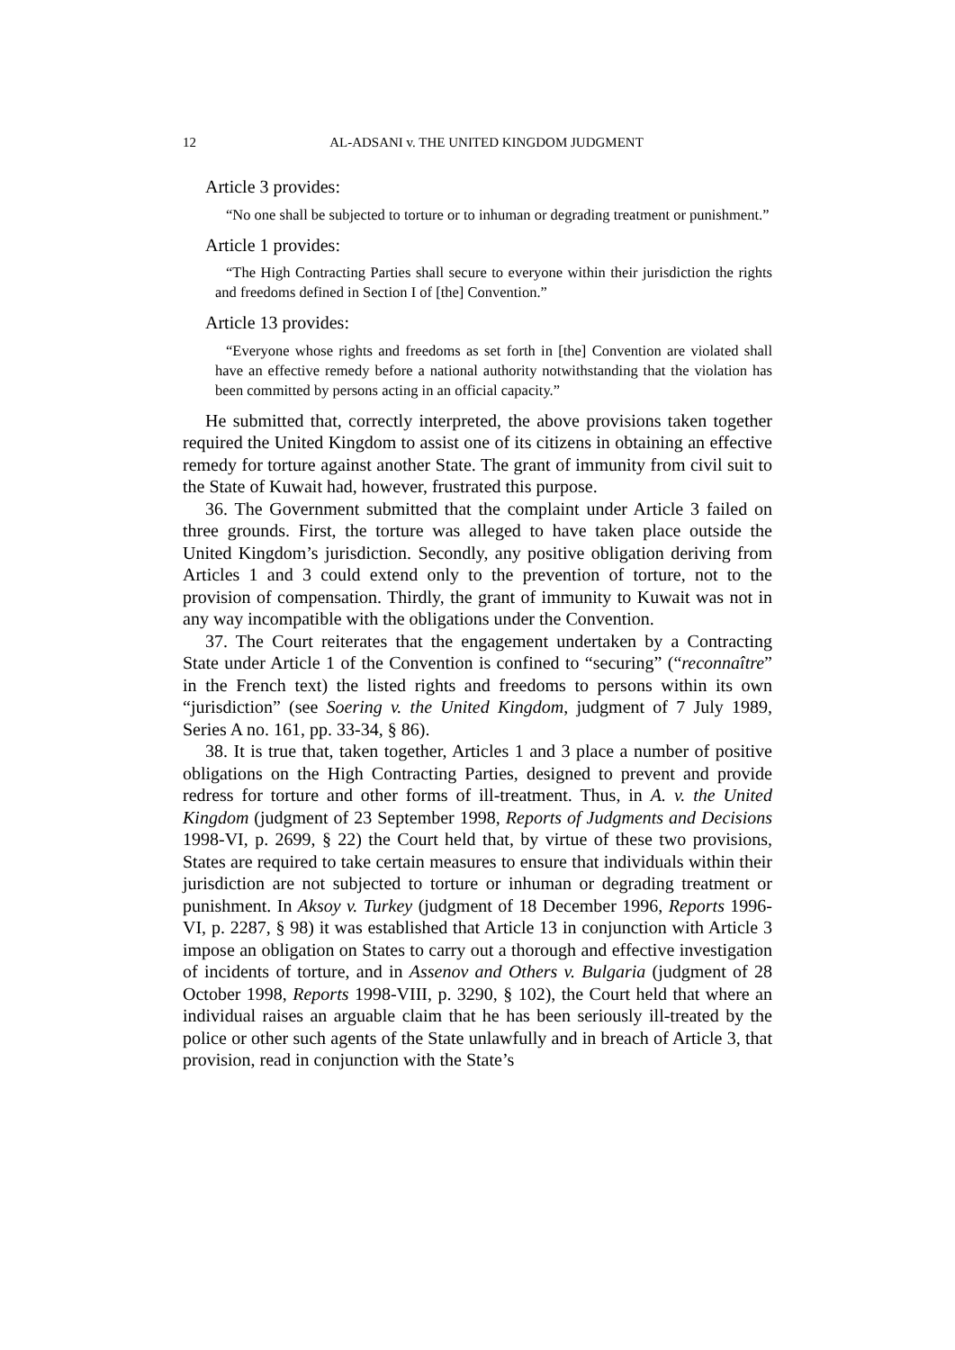12 AL-ADSANI v. THE UNITED KINGDOM JUDGMENT
Article 3 provides:
“No one shall be subjected to torture or to inhuman or degrading treatment or punishment.”
Article 1 provides:
“The High Contracting Parties shall secure to everyone within their jurisdiction the rights and freedoms defined in Section I of [the] Convention.”
Article 13 provides:
“Everyone whose rights and freedoms as set forth in [the] Convention are violated shall have an effective remedy before a national authority notwithstanding that the violation has been committed by persons acting in an official capacity.”
He submitted that, correctly interpreted, the above provisions taken together required the United Kingdom to assist one of its citizens in obtaining an effective remedy for torture against another State. The grant of immunity from civil suit to the State of Kuwait had, however, frustrated this purpose.
36. The Government submitted that the complaint under Article 3 failed on three grounds. First, the torture was alleged to have taken place outside the United Kingdom’s jurisdiction. Secondly, any positive obligation deriving from Articles 1 and 3 could extend only to the prevention of torture, not to the provision of compensation. Thirdly, the grant of immunity to Kuwait was not in any way incompatible with the obligations under the Convention.
37. The Court reiterates that the engagement undertaken by a Contracting State under Article 1 of the Convention is confined to “securing” (“reconnaître” in the French text) the listed rights and freedoms to persons within its own “jurisdiction” (see Soering v. the United Kingdom, judgment of 7 July 1989, Series A no. 161, pp. 33-34, § 86).
38. It is true that, taken together, Articles 1 and 3 place a number of positive obligations on the High Contracting Parties, designed to prevent and provide redress for torture and other forms of ill-treatment. Thus, in A. v. the United Kingdom (judgment of 23 September 1998, Reports of Judgments and Decisions 1998-VI, p. 2699, § 22) the Court held that, by virtue of these two provisions, States are required to take certain measures to ensure that individuals within their jurisdiction are not subjected to torture or inhuman or degrading treatment or punishment. In Aksoy v. Turkey (judgment of 18 December 1996, Reports 1996-VI, p. 2287, § 98) it was established that Article 13 in conjunction with Article 3 impose an obligation on States to carry out a thorough and effective investigation of incidents of torture, and in Assenov and Others v. Bulgaria (judgment of 28 October 1998, Reports 1998-VIII, p. 3290, § 102), the Court held that where an individual raises an arguable claim that he has been seriously ill-treated by the police or other such agents of the State unlawfully and in breach of Article 3, that provision, read in conjunction with the State’s